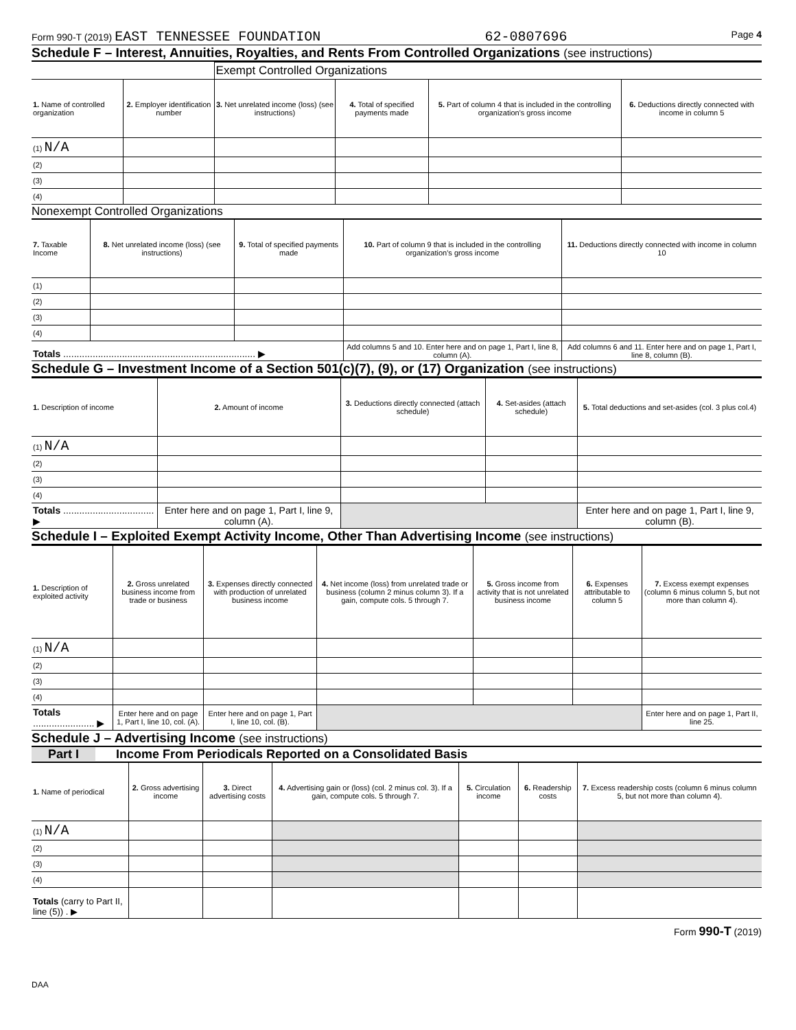Form 990-T (2019) EAST TENNESSEE FOUNDATION 62-0807696 Page 4
Schedule F – Interest, Annuities, Royalties, and Rents From Controlled Organizations (see instructions)
| | | Exempt Controlled Organizations | | | |
| 1. Name of controlled organization | 2. Employer identification number | 3. Net unrelated income (loss) (see instructions) | 4. Total of specified payments made | 5. Part of column 4 that is included in the controlling organization's gross income | 6. Deductions directly connected with income in column 5 |
| (1) N/A | | | | | |
| (2) | | | | | |
| (3) | | | | | |
| (4) | | | | | |
Nonexempt Controlled Organizations
| 7. Taxable Income | 8. Net unrelated income (loss) (see instructions) | 9. Total of specified payments made | 10. Part of column 9 that is included in the controlling organization's gross income | 11. Deductions directly connected with income in column 10 |
| --- | --- | --- | --- | --- |
| (1) | | | | |
| (2) | | | | |
| (3) | | | | |
| (4) | | | | |
| Totals ........................................................................ ▶ | | | Add columns 5 and 10. Enter here and on page 1, Part I, line 8, column (A). | Add columns 6 and 11. Enter here and on page 1, Part I, line 8, column (B). |
Schedule G – Investment Income of a Section 501(c)(7), (9), or (17) Organization (see instructions)
| 1. Description of income | 2. Amount of income | 3. Deductions directly connected (attach schedule) | 4. Set-asides (attach schedule) | 5. Total deductions and set-asides (col. 3 plus col.4) |
| --- | --- | --- | --- | --- |
| (1) N/A | | | | |
| (2) | | | | |
| (3) | | | | |
| (4) | | | | |
| Totals .................................. ▶ | Enter here and on page 1, Part I, line 9, column (A). | | | Enter here and on page 1, Part I, line 9, column (B). |
Schedule I – Exploited Exempt Activity Income, Other Than Advertising Income (see instructions)
| 1. Description of exploited activity | 2. Gross unrelated business income from trade or business | 3. Expenses directly connected with production of unrelated business income | 4. Net income (loss) from unrelated trade or business (column 2 minus column 3). If a gain, compute cols. 5 through 7. | 5. Gross income from activity that is not unrelated business income | 6. Expenses attributable to column 5 | 7. Excess exempt expenses (column 6 minus column 5, but not more than column 4). |
| --- | --- | --- | --- | --- | --- | --- |
| (1) N/A | | | | | | |
| (2) | | | | | | |
| (3) | | | | | | |
| (4) | | | | | | |
| Totals ....................... ▶ | Enter here and on page 1, Part I, line 10, col. (A). | Enter here and on page 1, Part I, line 10, col. (B). | | | | Enter here and on page 1, Part II, line 25. |
Schedule J – Advertising Income (see instructions)
Part I Income From Periodicals Reported on a Consolidated Basis
| 1. Name of periodical | 2. Gross advertising income | 3. Direct advertising costs | 4. Advertising gain or (loss) (col. 2 minus col. 3). If a gain, compute cols. 5 through 7. | 5. Circulation income | 6. Readership costs | 7. Excess readership costs (column 6 minus column 5, but not more than column 4). |
| --- | --- | --- | --- | --- | --- | --- |
| (1) N/A | | | | | | |
| (2) | | | | | | |
| (3) | | | | | | |
| (4) | | | | | | |
| Totals (carry to Part II, line (5)) . ▶ | | | | | | |
Form 990-T (2019)
DAA